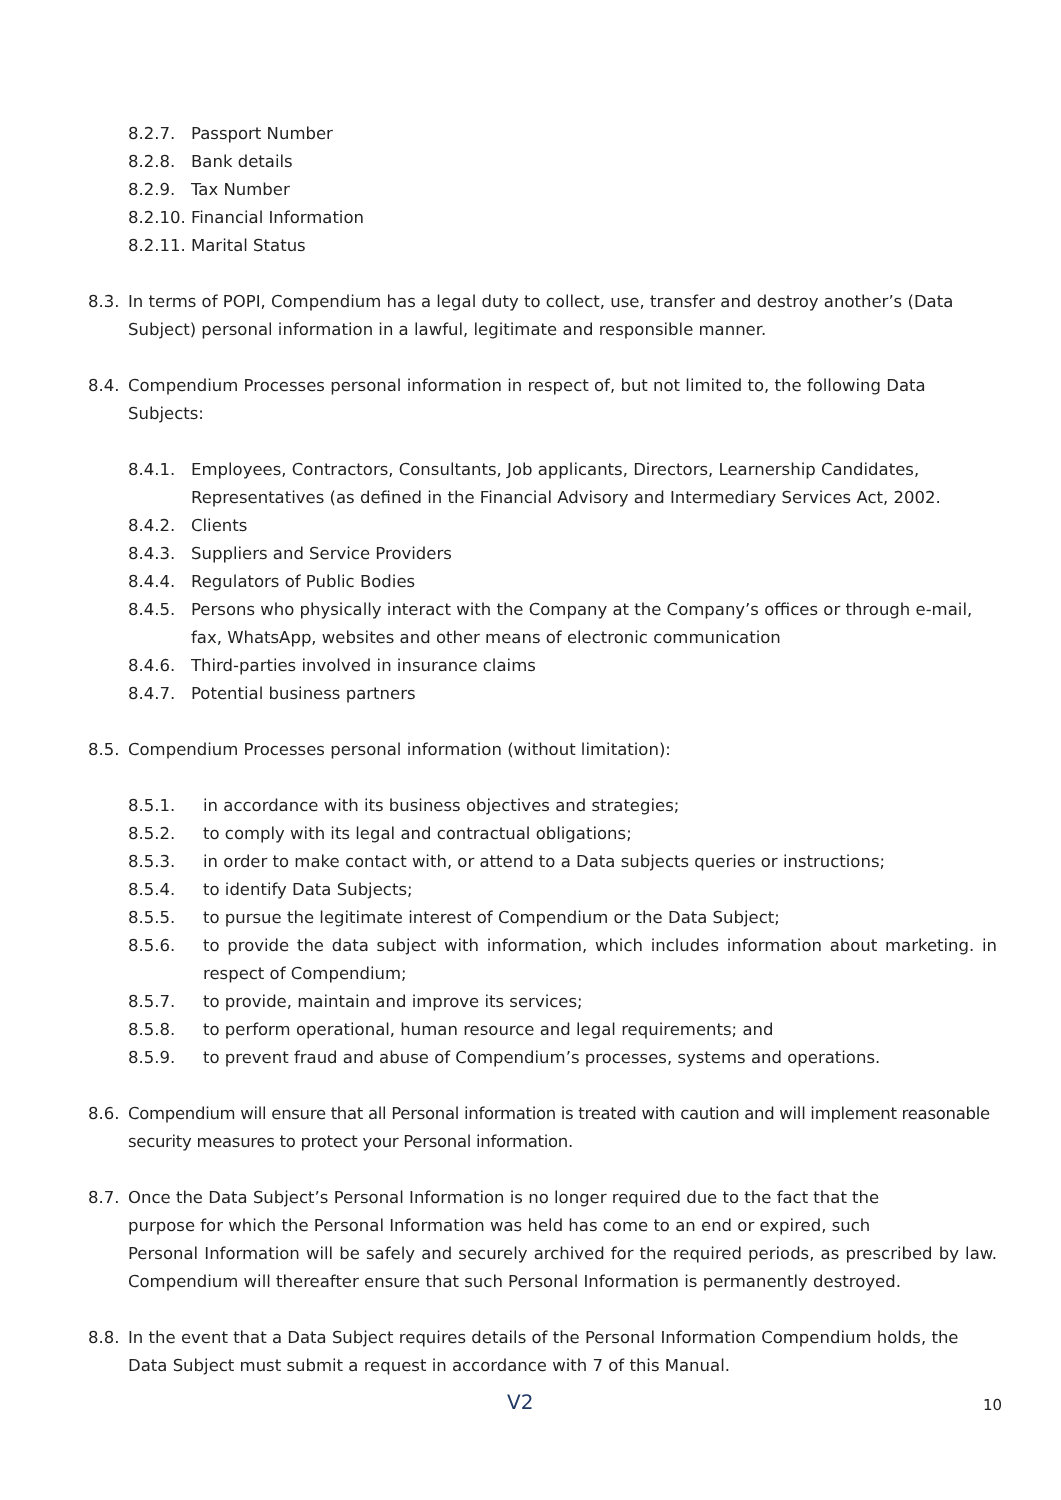8.2.7. Passport Number
8.2.8. Bank details
8.2.9. Tax Number
8.2.10. Financial Information
8.2.11. Marital Status
8.3. In terms of POPI, Compendium has a legal duty to collect, use, transfer and destroy another’s (Data Subject) personal information in a lawful, legitimate and responsible manner.
8.4. Compendium Processes personal information in respect of, but not limited to, the following Data Subjects:
8.4.1. Employees, Contractors, Consultants, Job applicants, Directors, Learnership Candidates, Representatives (as defined in the Financial Advisory and Intermediary Services Act, 2002.
8.4.2. Clients
8.4.3. Suppliers and Service Providers
8.4.4. Regulators of Public Bodies
8.4.5. Persons who physically interact with the Company at the Company’s offices or through e-mail, fax, WhatsApp, websites and other means of electronic communication
8.4.6. Third-parties involved in insurance claims
8.4.7. Potential business partners
8.5. Compendium Processes personal information (without limitation):
8.5.1. in accordance with its business objectives and strategies;
8.5.2. to comply with its legal and contractual obligations;
8.5.3. in order to make contact with, or attend to a Data subjects queries or instructions;
8.5.4. to identify Data Subjects;
8.5.5. to pursue the legitimate interest of Compendium or the Data Subject;
8.5.6. to provide the data subject with information, which includes information about marketing. in respect of Compendium;
8.5.7. to provide, maintain and improve its services;
8.5.8. to perform operational, human resource and legal requirements; and
8.5.9. to prevent fraud and abuse of Compendium’s processes, systems and operations.
8.6. Compendium will ensure that all Personal information is treated with caution and will implement reasonable security measures to protect your Personal information.
8.7. Once the Data Subject’s Personal Information is no longer required due to the fact that the
purpose for which the Personal Information was held has come to an end or expired, such
Personal Information will be safely and securely archived for the required periods, as prescribed by law. Compendium will thereafter ensure that such Personal Information is permanently destroyed.
8.8. In the event that a Data Subject requires details of the Personal Information Compendium holds, the Data Subject must submit a request in accordance with 7 of this Manual.
V2 10